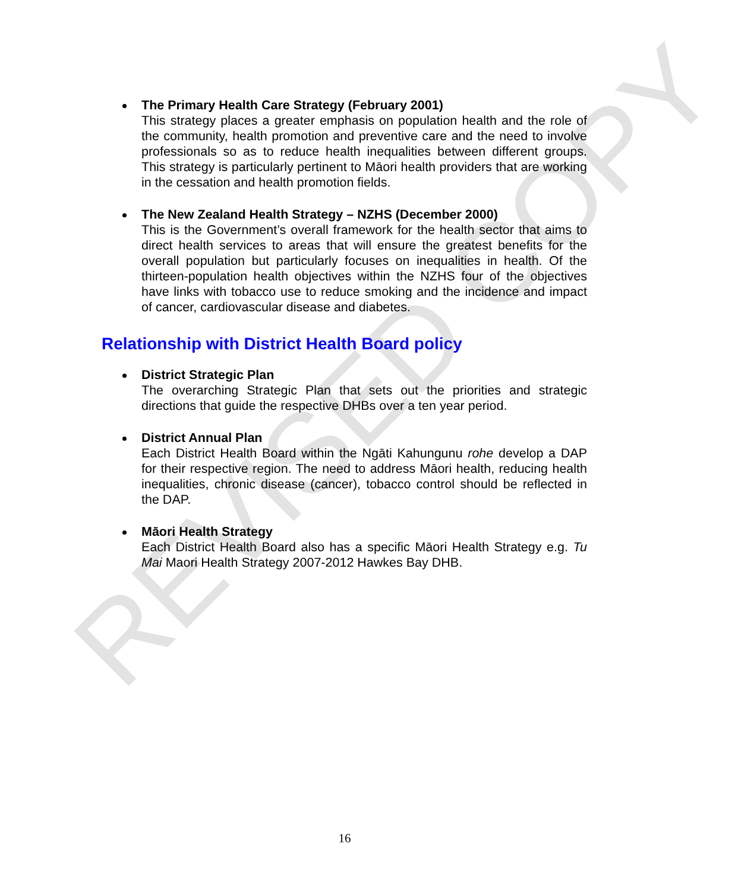REVISED COPY
The Primary Health Care Strategy (February 2001)
This strategy places a greater emphasis on population health and the role of the community, health promotion and preventive care and the need to involve professionals so as to reduce health inequalities between different groups. This strategy is particularly pertinent to Māori health providers that are working in the cessation and health promotion fields.
The New Zealand Health Strategy – NZHS (December 2000)
This is the Government’s overall framework for the health sector that aims to direct health services to areas that will ensure the greatest benefits for the overall population but particularly focuses on inequalities in health. Of the thirteen-population health objectives within the NZHS four of the objectives have links with tobacco use to reduce smoking and the incidence and impact of cancer, cardiovascular disease and diabetes.
Relationship with District Health Board policy
District Strategic Plan
The overarching Strategic Plan that sets out the priorities and strategic directions that guide the respective DHBs over a ten year period.
District Annual Plan
Each District Health Board within the Ngāti Kahungunu rohe develop a DAP for their respective region. The need to address Māori health, reducing health inequalities, chronic disease (cancer), tobacco control should be reflected in the DAP.
Māori Health Strategy
Each District Health Board also has a specific Māori Health Strategy e.g. Tu Mai Maori Health Strategy 2007-2012 Hawkes Bay DHB.
16